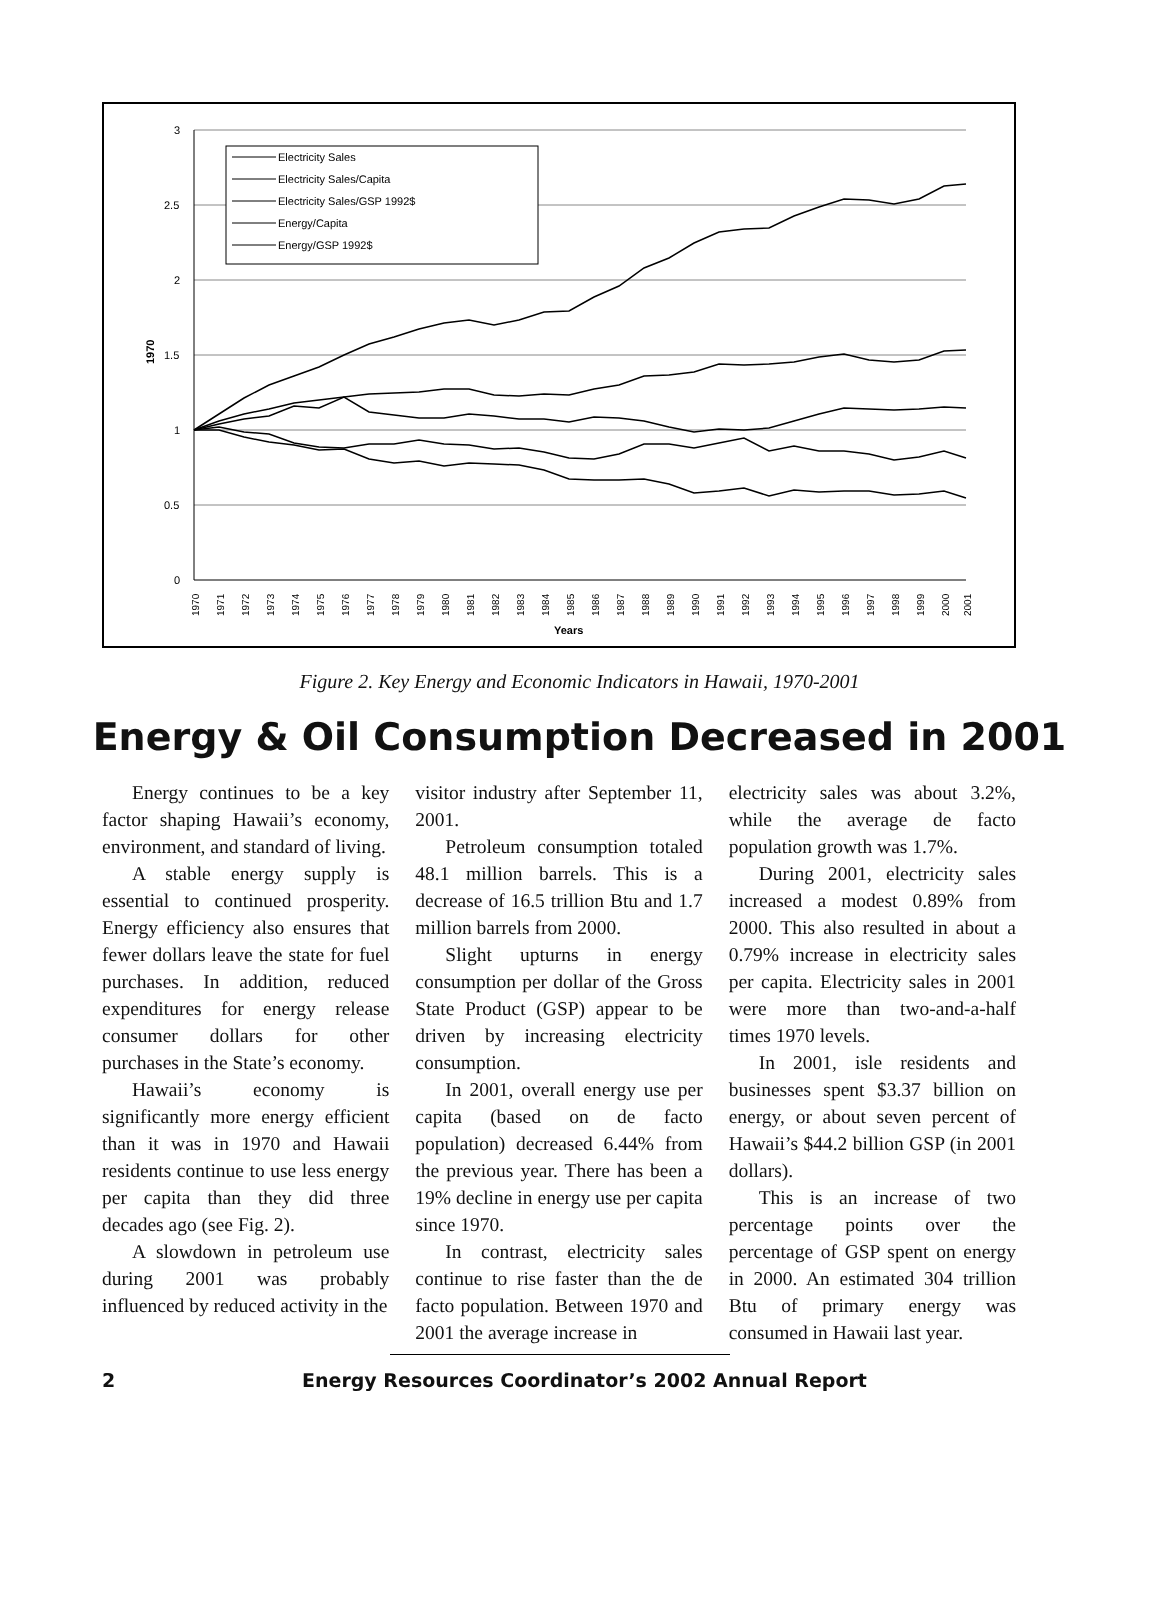3
2.5
2
1.5
1
0.5
0
1970
Years
Electricity Sales
Electricity Sales/Capita
Electricity Sales/GSP 1992$
Energy/Capita
Energy/GSP 1992$
1970
1971
1972
1973
1974
1975
1976
1977
1978
1979
1980
1981
1982
1983
1984
1985
1986
1987
1988
1989
1990
1991
1992
1993
1994
1995
1996
1997
1998
1999
2000
2001
Figure 2. Key Energy and Economic Indicators in Hawaii, 1970-2001
Energy & Oil Consumption Decreased in 2001
Energy continues to be a key factor shaping Hawaii’s economy, environment, and standard of living.
A stable energy supply is essential to continued prosperity. Energy efficiency also ensures that fewer dollars leave the state for fuel purchases. In addition, reduced expenditures for energy release consumer dollars for other purchases in the State’s economy.
Hawaii’s economy is significantly more energy efficient than it was in 1970 and Hawaii residents continue to use less energy per capita than they did three decades ago (see Fig. 2).
A slowdown in petroleum use during 2001 was probably influenced by reduced activity in the
visitor industry after September 11, 2001.
Petroleum consumption totaled 48.1 million barrels. This is a decrease of 16.5 trillion Btu and 1.7 million barrels from 2000.
Slight upturns in energy consumption per dollar of the Gross State Product (GSP) appear to be driven by increasing electricity consumption.
In 2001, overall energy use per capita (based on de facto population) decreased 6.44% from the previous year. There has been a 19% decline in energy use per capita since 1970.
In contrast, electricity sales continue to rise faster than the de facto population. Between 1970 and 2001 the average increase in
electricity sales was about 3.2%, while the average de facto population growth was 1.7%.
During 2001, electricity sales increased a modest 0.89% from 2000. This also resulted in about a 0.79% increase in electricity sales per capita. Electricity sales in 2001 were more than two-and-a-half times 1970 levels.
In 2001, isle residents and businesses spent $3.37 billion on energy, or about seven percent of Hawaii’s $44.2 billion GSP (in 2001 dollars).
This is an increase of two percentage points over the percentage of GSP spent on energy in 2000. An estimated 304 trillion Btu of primary energy was consumed in Hawaii last year.
2 Energy Resources Coordinator’s 2002 Annual Report